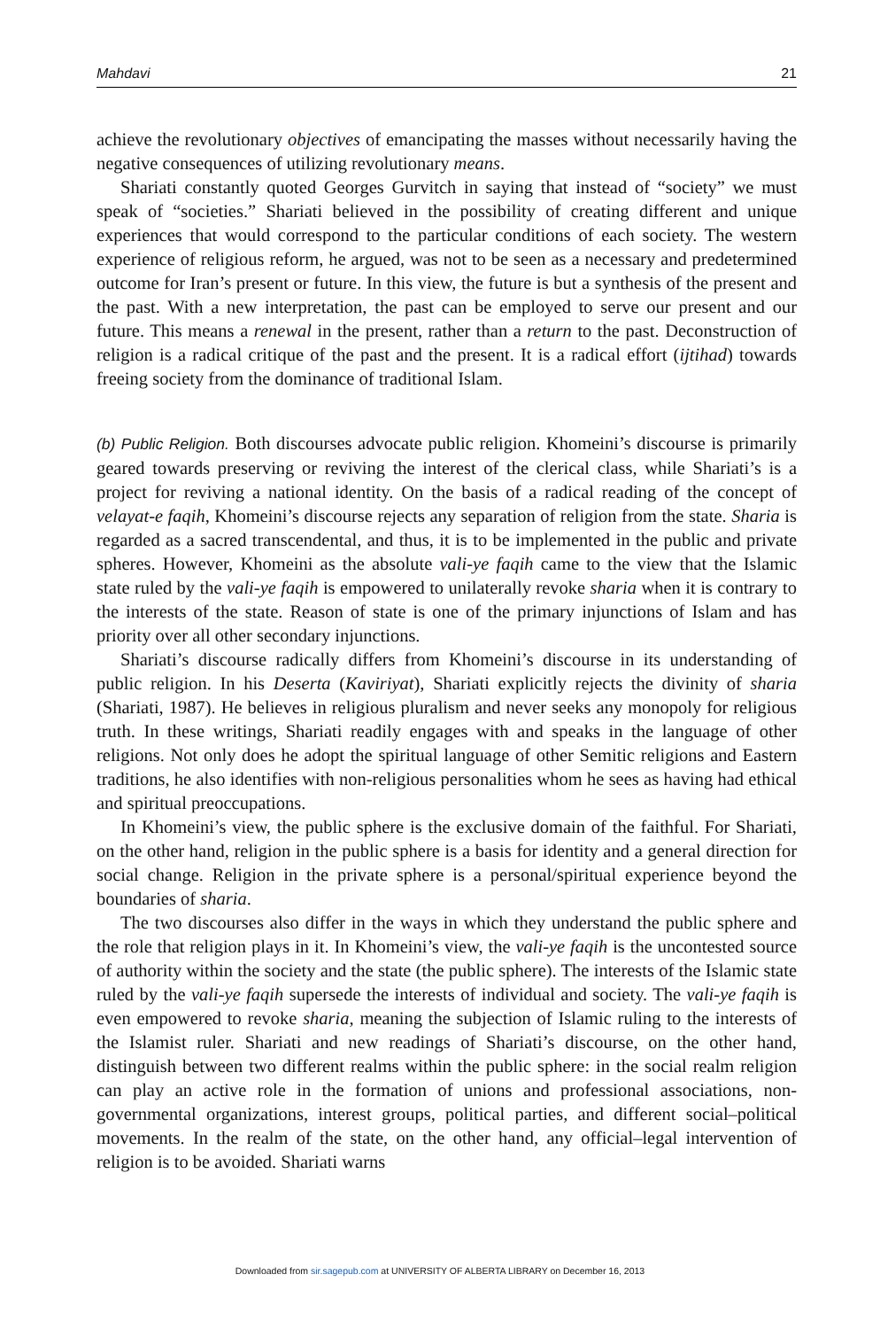Mahdavi 21
achieve the revolutionary objectives of emancipating the masses without necessarily having the negative consequences of utilizing revolutionary means.
Shariati constantly quoted Georges Gurvitch in saying that instead of “society” we must speak of “societies.” Shariati believed in the possibility of creating different and unique experiences that would correspond to the particular conditions of each society. The western experience of religious reform, he argued, was not to be seen as a necessary and predetermined outcome for Iran’s present or future. In this view, the future is but a synthesis of the present and the past. With a new interpretation, the past can be employed to serve our present and our future. This means a renewal in the present, rather than a return to the past. Deconstruction of religion is a radical critique of the past and the present. It is a radical effort (ijtihad) towards freeing society from the dominance of traditional Islam.
(b) Public Religion. Both discourses advocate public religion. Khomeini’s discourse is primarily geared towards preserving or reviving the interest of the clerical class, while Shariati’s is a project for reviving a national identity. On the basis of a radical reading of the concept of velayat-e faqih, Khomeini’s discourse rejects any separation of religion from the state. Sharia is regarded as a sacred transcendental, and thus, it is to be implemented in the public and private spheres. However, Khomeini as the absolute vali-ye faqih came to the view that the Islamic state ruled by the vali-ye faqih is empowered to unilaterally revoke sharia when it is contrary to the interests of the state. Reason of state is one of the primary injunctions of Islam and has priority over all other secondary injunctions.
Shariati’s discourse radically differs from Khomeini’s discourse in its understanding of public religion. In his Deserta (Kaviriyat), Shariati explicitly rejects the divinity of sharia (Shariati, 1987). He believes in religious pluralism and never seeks any monopoly for religious truth. In these writings, Shariati readily engages with and speaks in the language of other religions. Not only does he adopt the spiritual language of other Semitic religions and Eastern traditions, he also identifies with non-religious personalities whom he sees as having had ethical and spiritual preoccupations.
In Khomeini’s view, the public sphere is the exclusive domain of the faithful. For Shariati, on the other hand, religion in the public sphere is a basis for identity and a general direction for social change. Religion in the private sphere is a personal/spiritual experience beyond the boundaries of sharia.
The two discourses also differ in the ways in which they understand the public sphere and the role that religion plays in it. In Khomeini’s view, the vali-ye faqih is the uncontested source of authority within the society and the state (the public sphere). The interests of the Islamic state ruled by the vali-ye faqih supersede the interests of individual and society. The vali-ye faqih is even empowered to revoke sharia, meaning the subjection of Islamic ruling to the interests of the Islamist ruler. Shariati and new readings of Shariati’s discourse, on the other hand, distinguish between two different realms within the public sphere: in the social realm religion can play an active role in the formation of unions and professional associations, non-governmental organizations, interest groups, political parties, and different social–political movements. In the realm of the state, on the other hand, any official–legal intervention of religion is to be avoided. Shariati warns
Downloaded from sir.sagepub.com at UNIVERSITY OF ALBERTA LIBRARY on December 16, 2013